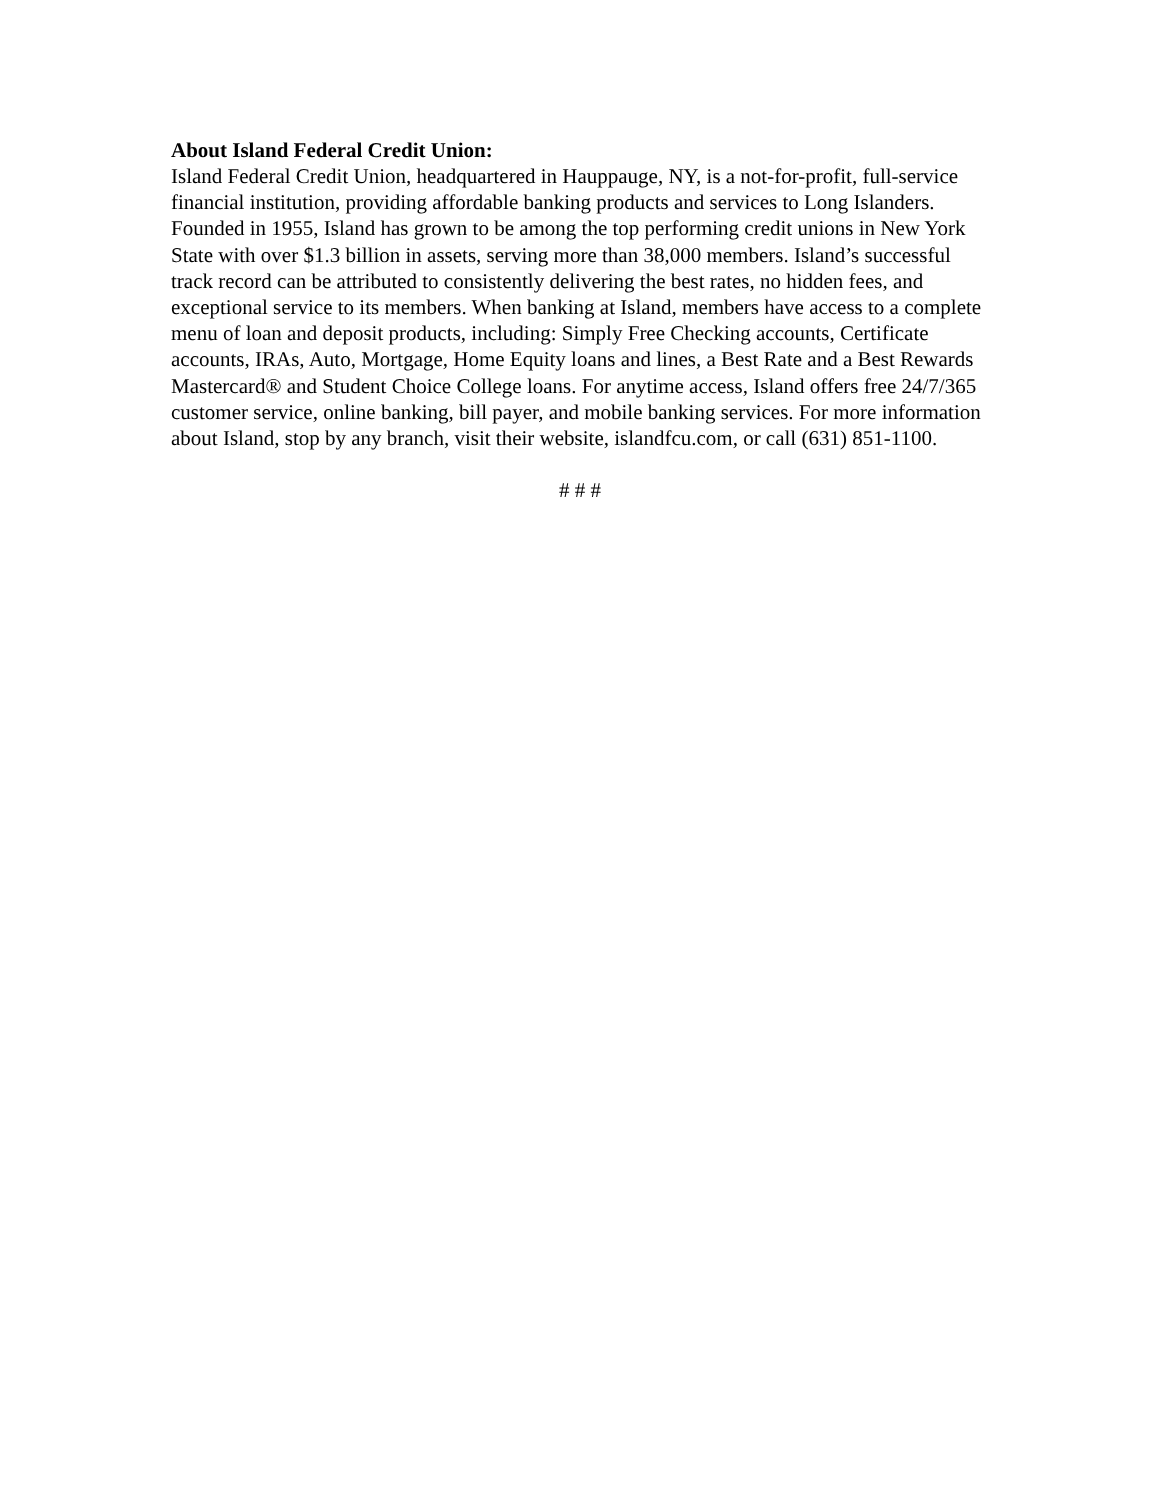About Island Federal Credit Union:
Island Federal Credit Union, headquartered in Hauppauge, NY, is a not-for-profit, full-service financial institution, providing affordable banking products and services to Long Islanders. Founded in 1955, Island has grown to be among the top performing credit unions in New York State with over $1.3 billion in assets, serving more than 38,000 members. Island’s successful track record can be attributed to consistently delivering the best rates, no hidden fees, and exceptional service to its members. When banking at Island, members have access to a complete menu of loan and deposit products, including: Simply Free Checking accounts, Certificate accounts, IRAs, Auto, Mortgage, Home Equity loans and lines, a Best Rate and a Best Rewards Mastercard® and Student Choice College loans. For anytime access, Island offers free 24/7/365 customer service, online banking, bill payer, and mobile banking services. For more information about Island, stop by any branch, visit their website, islandfcu.com, or call (631) 851-1100.
# # #